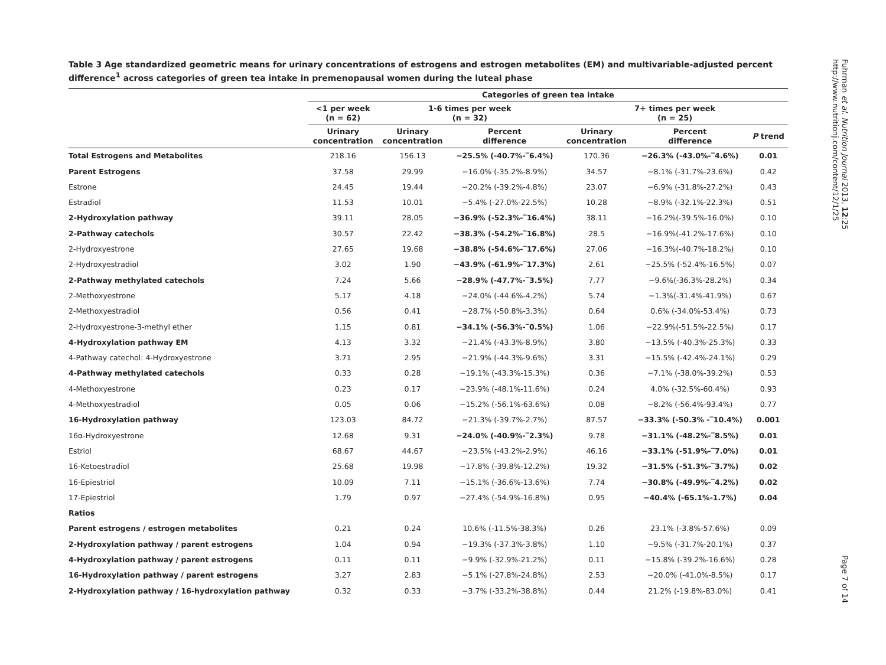Table 3 Age standardized geometric means for urinary concentrations of estrogens and estrogen metabolites (EM) and multivariable-adjusted percent difference<sup>1</sup> across categories of green tea intake in premenopausal women during the luteal phase
| | Categories of green tea intake | | | | | |
| --- | --- | --- | --- | --- | --- | --- |
| | <1 per week (n = 62) | 1-6 times per week (n = 32) | | 7+ times per week (n = 25) | | |
| | Urinary concentration | Urinary concentration | Percent difference | Urinary concentration | Percent difference | P trend |
| Total Estrogens and Metabolites | 218.16 | 156.13 | −25.5% (-40.7%-‾6.4%) | 170.36 | −26.3% (-43.0%-‾4.6%) | 0.01 |
| Parent Estrogens | 37.58 | 29.99 | −16.0% (-35.2%-8.9%) | 34.57 | −8.1% (-31.7%-23.6%) | 0.42 |
| Estrone | 24.45 | 19.44 | −20.2% (-39.2%-4.8%) | 23.07 | −6.9% (-31.8%-27.2%) | 0.43 |
| Estradiol | 11.53 | 10.01 | −5.4% (-27.0%-22.5%) | 10.28 | −8.9% (-32.1%-22.3%) | 0.51 |
| 2-Hydroxylation pathway | 39.11 | 28.05 | −36.9% (-52.3%-‾16.4%) | 38.11 | −16.2%(-39.5%-16.0%) | 0.10 |
| 2-Pathway catechols | 30.57 | 22.42 | −38.3% (-54.2%-‾16.8%) | 28.5 | −16.9%(-41.2%-17.6%) | 0.10 |
| 2-Hydroxyestrone | 27.65 | 19.68 | −38.8% (-54.6%-‾17.6%) | 27.06 | −16.3%(-40.7%-18.2%) | 0.10 |
| 2-Hydroxyestradiol | 3.02 | 1.90 | −43.9% (-61.9%-‾17.3%) | 2.61 | −25.5% (-52.4%-16.5%) | 0.07 |
| 2-Pathway methylated catechols | 7.24 | 5.66 | −28.9% (-47.7%-‾3.5%) | 7.77 | −9.6%(-36.3%-28.2%) | 0.34 |
| 2-Methoxyestrone | 5.17 | 4.18 | −24.0% (-44.6%-4.2%) | 5.74 | −1.3%(-31.4%-41.9%) | 0.67 |
| 2-Methoxyestradiol | 0.56 | 0.41 | −28.7% (-50.8%-3.3%) | 0.64 | 0.6% (-34.0%-53.4%) | 0.73 |
| 2-Hydroxyestrone-3-methyl ether | 1.15 | 0.81 | −34.1% (-56.3%-‾0.5%) | 1.06 | −22.9%(-51.5%-22.5%) | 0.17 |
| 4-Hydroxylation pathway EM | 4.13 | 3.32 | −21.4% (-43.3%-8.9%) | 3.80 | −13.5% (-40.3%-25.3%) | 0.33 |
| 4-Pathway catechol: 4-Hydroxyestrone | 3.71 | 2.95 | −21.9% (-44.3%-9.6%) | 3.31 | −15.5% (-42.4%-24.1%) | 0.29 |
| 4-Pathway methylated catechols | 0.33 | 0.28 | −19.1% (-43.3%-15.3%) | 0.36 | −7.1% (-38.0%-39.2%) | 0.53 |
| 4-Methoxyestrone | 0.23 | 0.17 | −23.9% (-48.1%-11.6%) | 0.24 | 4.0% (-32.5%-60.4%) | 0.93 |
| 4-Methoxyestradiol | 0.05 | 0.06 | −15.2% (-56.1%-63.6%) | 0.08 | −8.2% (-56.4%-93.4%) | 0.77 |
| 16-Hydroxylation pathway | 123.03 | 84.72 | −21.3% (-39.7%-2.7%) | 87.57 | −33.3% (-50.3% -‾10.4%) | 0.001 |
| 16α-Hydroxyestrone | 12.68 | 9.31 | −24.0% (-40.9%-‾2.3%) | 9.78 | −31.1% (-48.2%-‾8.5%) | 0.01 |
| Estriol | 68.67 | 44.67 | −23.5% (-43.2%-2.9%) | 46.16 | −33.1% (-51.9%-‾7.0%) | 0.01 |
| 16-Ketoestradiol | 25.68 | 19.98 | −17.8% (-39.8%-12.2%) | 19.32 | −31.5% (-51.3%-‾3.7%) | 0.02 |
| 16-Epiestriol | 10.09 | 7.11 | −15.1% (-36.6%-13.6%) | 7.74 | −30.8% (-49.9%-‾4.2%) | 0.02 |
| 17-Epiestriol | 1.79 | 0.97 | −27.4% (-54.9%-16.8%) | 0.95 | −40.4% (-65.1%-1.7%) | 0.04 |
| Ratios | | | | | | |
| Parent estrogens / estrogen metabolites | 0.21 | 0.24 | 10.6% (-11.5%-38.3%) | 0.26 | 23.1% (-3.8%-57.6%) | 0.09 |
| 2-Hydroxylation pathway / parent estrogens | 1.04 | 0.94 | −19.3% (-37.3%-3.8%) | 1.10 | −9.5% (-31.7%-20.1%) | 0.37 |
| 4-Hydroxylation pathway / parent estrogens | 0.11 | 0.11 | −9.9% (-32.9%-21.2%) | 0.11 | −15.8% (-39.2%-16.6%) | 0.28 |
| 16-Hydroxylation pathway / parent estrogens | 3.27 | 2.83 | −5.1% (-27.8%-24.8%) | 2.53 | −20.0% (-41.0%-8.5%) | 0.17 |
| 2-Hydroxylation pathway / 16-hydroxylation pathway | 0.32 | 0.33 | −3.7% (-33.2%-38.8%) | 0.44 | 21.2% (-19.8%-83.0%) | 0.41 |
Fuhrman et al. Nutrition Journal 2013, 12:25
http://www.nutritionj.com/content/12/1/25
Page 7 of 14